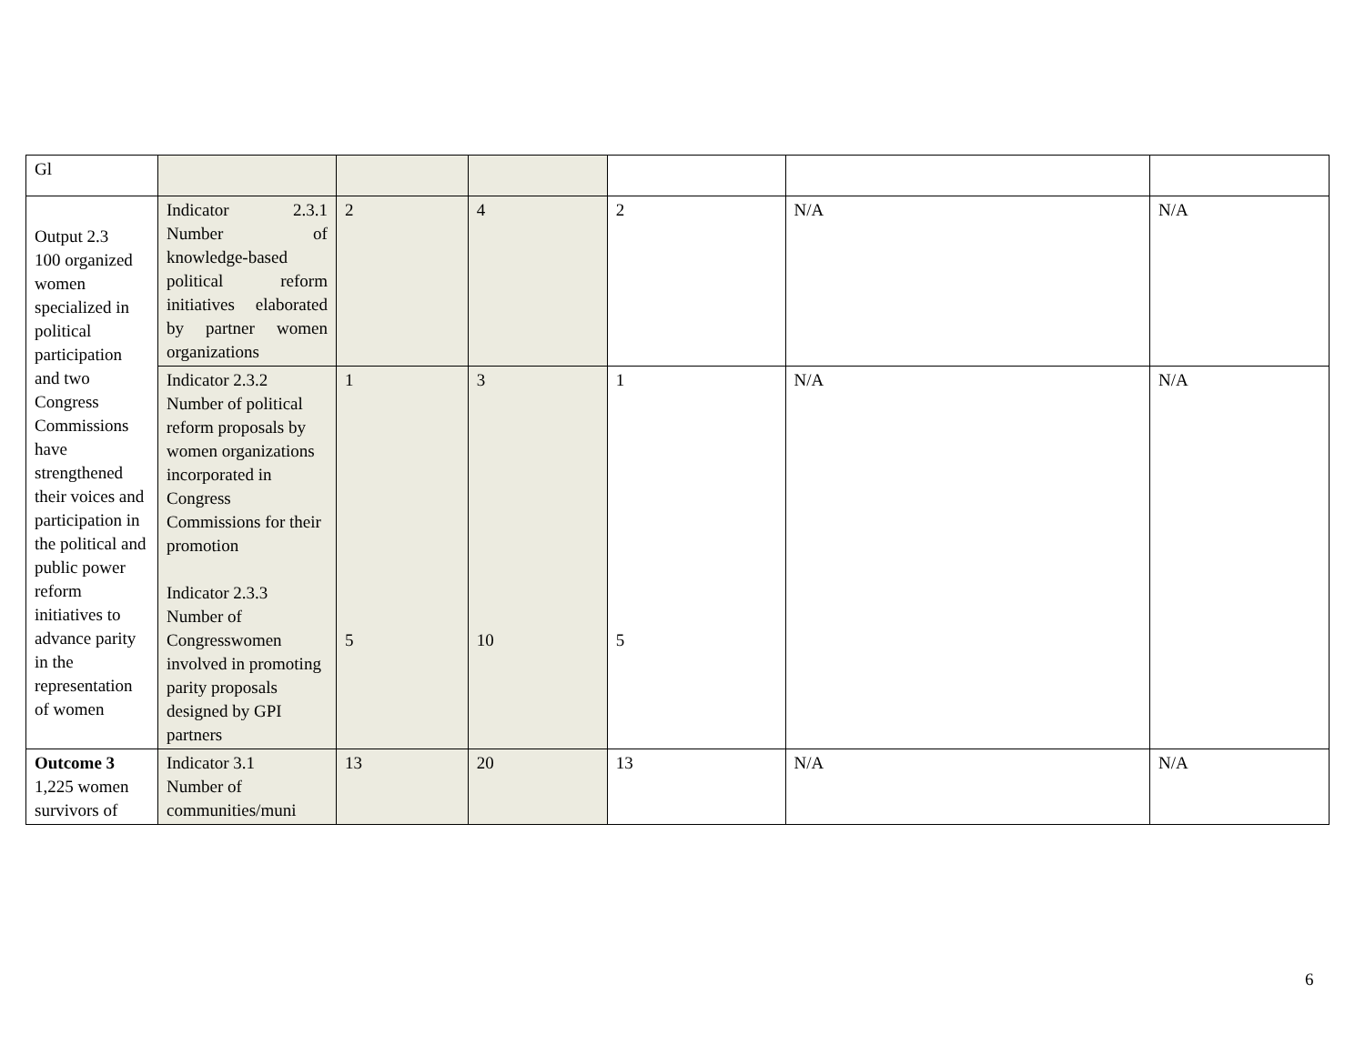| Gl | | | | | | |
| Output 2.3 100 organized women specialized in political participation and two Congress Commissions have strengthened their voices and participation in the political and public power reform initiatives to advance parity in the representation of women | Indicator 2.3.1 Number of knowledge-based political reform initiatives elaborated by partner women organizations | 2 | 4 | 2 | N/A | N/A |
| | Indicator 2.3.2 Number of political reform proposals by women organizations incorporated in Congress Commissions for their promotion Indicator 2.3.3 Number of Congresswomen involved in promoting parity proposals designed by GPI partners | 1 5 | 3 10 | 1 5 | N/A | N/A |
| Outcome 3 1,225 women survivors of | Indicator 3.1 Number of communities/muni | 13 | 20 | 13 | N/A | N/A |
6